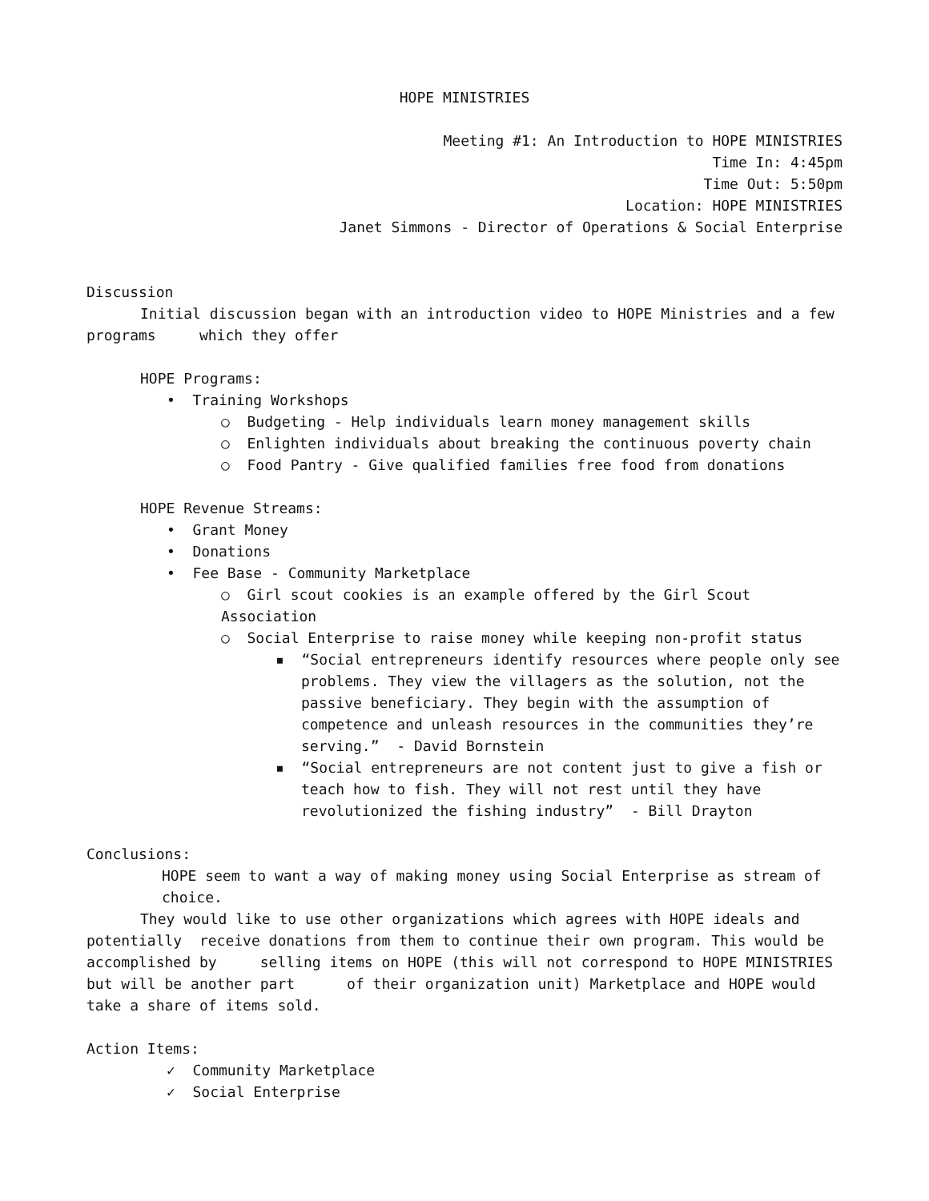HOPE MINISTRIES
Meeting #1: An Introduction to HOPE MINISTRIES
Time In: 4:45pm
Time Out: 5:50pm
Location: HOPE MINISTRIES
Janet Simmons - Director of Operations & Social Enterprise
Discussion
Initial discussion began with an introduction video to HOPE Ministries and a few
programs which they offer
HOPE Programs:
• Training Workshops
○ Budgeting - Help individuals learn money management skills
○ Enlighten individuals about breaking the continuous poverty chain
○ Food Pantry - Give qualified families free food from donations
HOPE Revenue Streams:
• Grant Money
• Donations
• Fee Base - Community Marketplace
○ Girl scout cookies is an example offered by the Girl Scout Association
○ Social Enterprise to raise money while keeping non-profit status
▪ “Social entrepreneurs identify resources where people only see
problems. They view the villagers as the solution, not the passive beneficiary. They begin with the assumption of competence and unleash resources in the communities they’re serving.” - David Bornstein
▪ “Social entrepreneurs are not content just to give a fish or
teach how to fish. They will not rest until they have revolutionized the fishing industry” - Bill Drayton
Conclusions:
HOPE seem to want a way of making money using Social Enterprise as stream of choice.
They would like to use other organizations which agrees with HOPE ideals and
potentially receive donations from them to continue their own program. This would be accomplished by selling items on HOPE (this will not correspond to HOPE MINISTRIES but will be another part of their organization unit) Marketplace and HOPE would take a share of items sold.
Action Items:
✓ Community Marketplace
✓ Social Enterprise